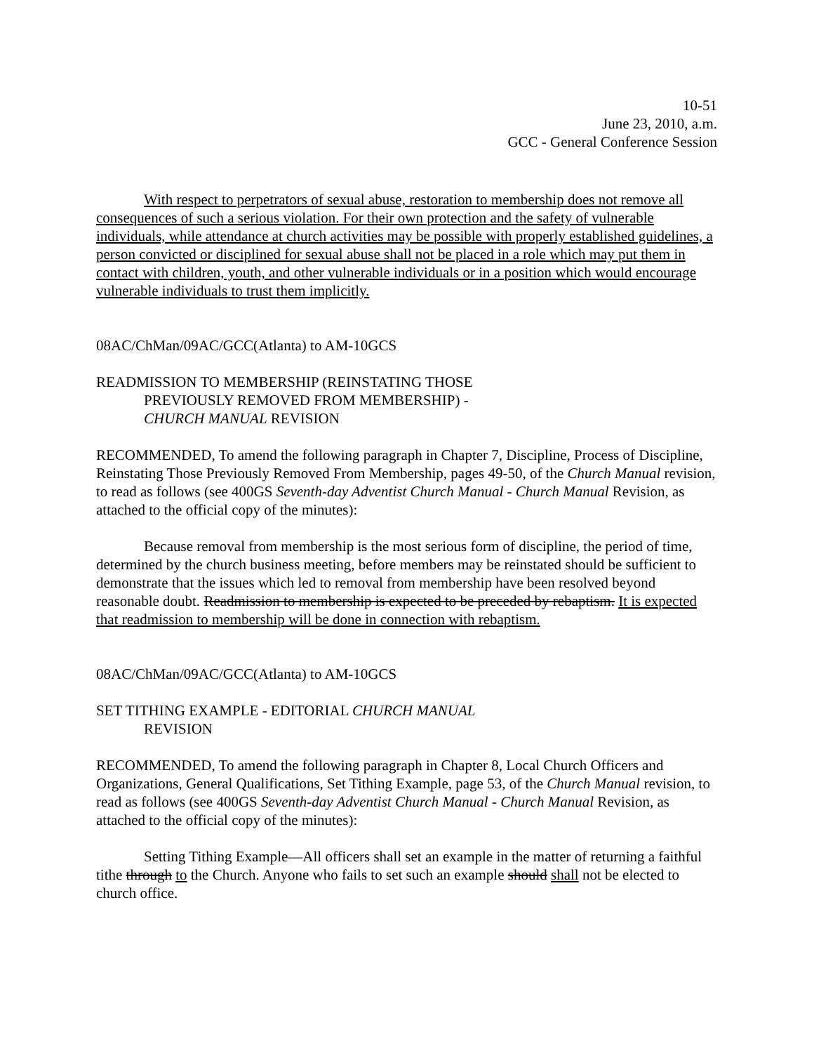10-51
June 23, 2010, a.m.
GCC - General Conference Session
With respect to perpetrators of sexual abuse, restoration to membership does not remove all consequences of such a serious violation. For their own protection and the safety of vulnerable individuals, while attendance at church activities may be possible with properly established guidelines, a person convicted or disciplined for sexual abuse shall not be placed in a role which may put them in contact with children, youth, and other vulnerable individuals or in a position which would encourage vulnerable individuals to trust them implicitly.
08AC/ChMan/09AC/GCC(Atlanta) to AM-10GCS
READMISSION TO MEMBERSHIP (REINSTATING THOSE
PREVIOUSLY REMOVED FROM MEMBERSHIP) -
CHURCH MANUAL REVISION
RECOMMENDED, To amend the following paragraph in Chapter 7, Discipline, Process of Discipline, Reinstating Those Previously Removed From Membership, pages 49-50, of the Church Manual revision, to read as follows (see 400GS Seventh-day Adventist Church Manual - Church Manual Revision, as attached to the official copy of the minutes):
Because removal from membership is the most serious form of discipline, the period of time, determined by the church business meeting, before members may be reinstated should be sufficient to demonstrate that the issues which led to removal from membership have been resolved beyond reasonable doubt. Readmission to membership is expected to be preceded by rebaptism. It is expected that readmission to membership will be done in connection with rebaptism.
08AC/ChMan/09AC/GCC(Atlanta) to AM-10GCS
SET TITHING EXAMPLE - EDITORIAL CHURCH MANUAL
REVISION
RECOMMENDED, To amend the following paragraph in Chapter 8, Local Church Officers and Organizations, General Qualifications, Set Tithing Example, page 53, of the Church Manual revision, to read as follows (see 400GS Seventh-day Adventist Church Manual - Church Manual Revision, as attached to the official copy of the minutes):
Setting Tithing Example—All officers shall set an example in the matter of returning a faithful tithe through to the Church. Anyone who fails to set such an example should shall not be elected to church office.